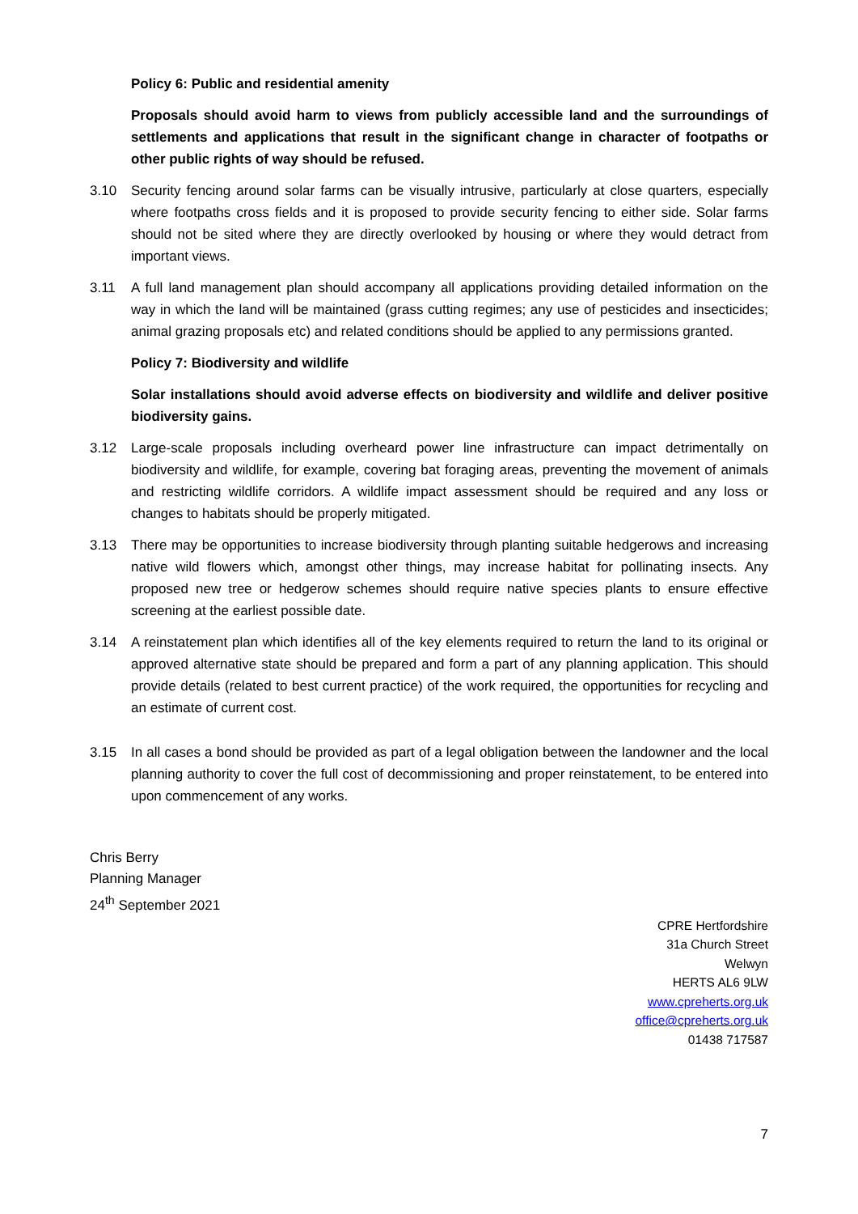Policy 6: Public and residential amenity
Proposals should avoid harm to views from publicly accessible land and the surroundings of settlements and applications that result in the significant change in character of footpaths or other public rights of way should be refused.
3.10 Security fencing around solar farms can be visually intrusive, particularly at close quarters, especially where footpaths cross fields and it is proposed to provide security fencing to either side. Solar farms should not be sited where they are directly overlooked by housing or where they would detract from important views.
3.11 A full land management plan should accompany all applications providing detailed information on the way in which the land will be maintained (grass cutting regimes; any use of pesticides and insecticides; animal grazing proposals etc) and related conditions should be applied to any permissions granted.
Policy 7: Biodiversity and wildlife
Solar installations should avoid adverse effects on biodiversity and wildlife and deliver positive biodiversity gains.
3.12 Large-scale proposals including overheard power line infrastructure can impact detrimentally on biodiversity and wildlife, for example, covering bat foraging areas, preventing the movement of animals and restricting wildlife corridors. A wildlife impact assessment should be required and any loss or changes to habitats should be properly mitigated.
3.13 There may be opportunities to increase biodiversity through planting suitable hedgerows and increasing native wild flowers which, amongst other things, may increase habitat for pollinating insects. Any proposed new tree or hedgerow schemes should require native species plants to ensure effective screening at the earliest possible date.
3.14 A reinstatement plan which identifies all of the key elements required to return the land to its original or approved alternative state should be prepared and form a part of any planning application. This should provide details (related to best current practice) of the work required, the opportunities for recycling and an estimate of current cost.
3.15 In all cases a bond should be provided as part of a legal obligation between the landowner and the local planning authority to cover the full cost of decommissioning and proper reinstatement, to be entered into upon commencement of any works.
Chris Berry
Planning Manager
24<sup>th</sup> September 2021
CPRE Hertfordshire
31a Church Street
Welwyn
HERTS AL6 9LW
www.cpreherts.org.uk
office@cpreherts.org.uk
01438 717587
7